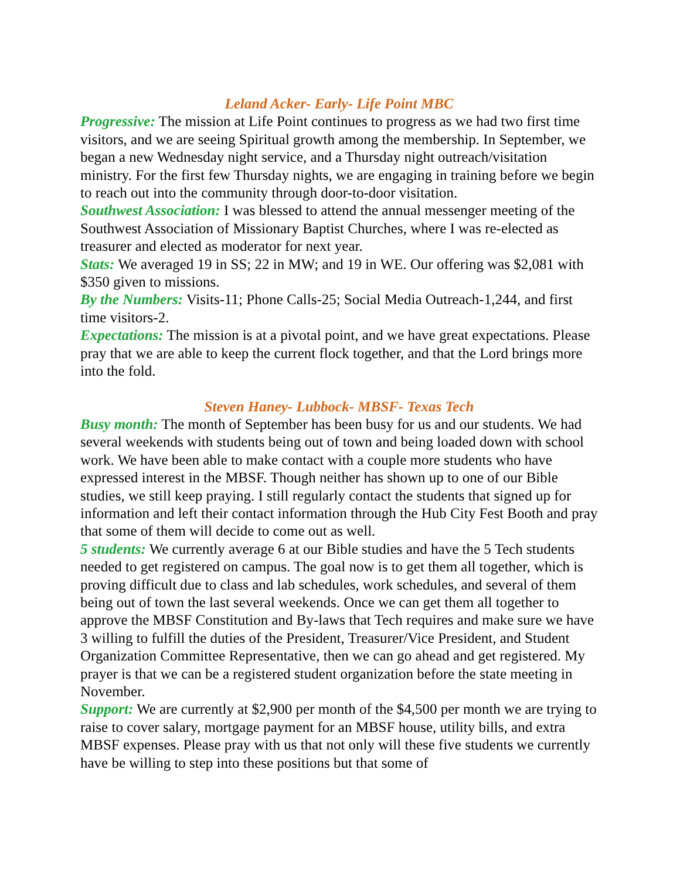Leland Acker- Early- Life Point MBC
Progressive: The mission at Life Point continues to progress as we had two first time visitors, and we are seeing Spiritual growth among the membership. In September, we began a new Wednesday night service, and a Thursday night outreach/visitation ministry. For the first few Thursday nights, we are engaging in training before we begin to reach out into the community through door-to-door visitation.
Southwest Association: I was blessed to attend the annual messenger meeting of the Southwest Association of Missionary Baptist Churches, where I was re-elected as treasurer and elected as moderator for next year.
Stats: We averaged 19 in SS; 22 in MW; and 19 in WE. Our offering was $2,081 with $350 given to missions.
By the Numbers: Visits-11; Phone Calls-25; Social Media Outreach-1,244, and first time visitors-2.
Expectations: The mission is at a pivotal point, and we have great expectations. Please pray that we are able to keep the current flock together, and that the Lord brings more into the fold.
Steven Haney- Lubbock- MBSF- Texas Tech
Busy month: The month of September has been busy for us and our students. We had several weekends with students being out of town and being loaded down with school work. We have been able to make contact with a couple more students who have expressed interest in the MBSF. Though neither has shown up to one of our Bible studies, we still keep praying. I still regularly contact the students that signed up for information and left their contact information through the Hub City Fest Booth and pray that some of them will decide to come out as well.
5 students: We currently average 6 at our Bible studies and have the 5 Tech students needed to get registered on campus. The goal now is to get them all together, which is proving difficult due to class and lab schedules, work schedules, and several of them being out of town the last several weekends. Once we can get them all together to approve the MBSF Constitution and By-laws that Tech requires and make sure we have 3 willing to fulfill the duties of the President, Treasurer/Vice President, and Student Organization Committee Representative, then we can go ahead and get registered. My prayer is that we can be a registered student organization before the state meeting in November.
Support: We are currently at $2,900 per month of the $4,500 per month we are trying to raise to cover salary, mortgage payment for an MBSF house, utility bills, and extra MBSF expenses. Please pray with us that not only will these five students we currently have be willing to step into these positions but that some of